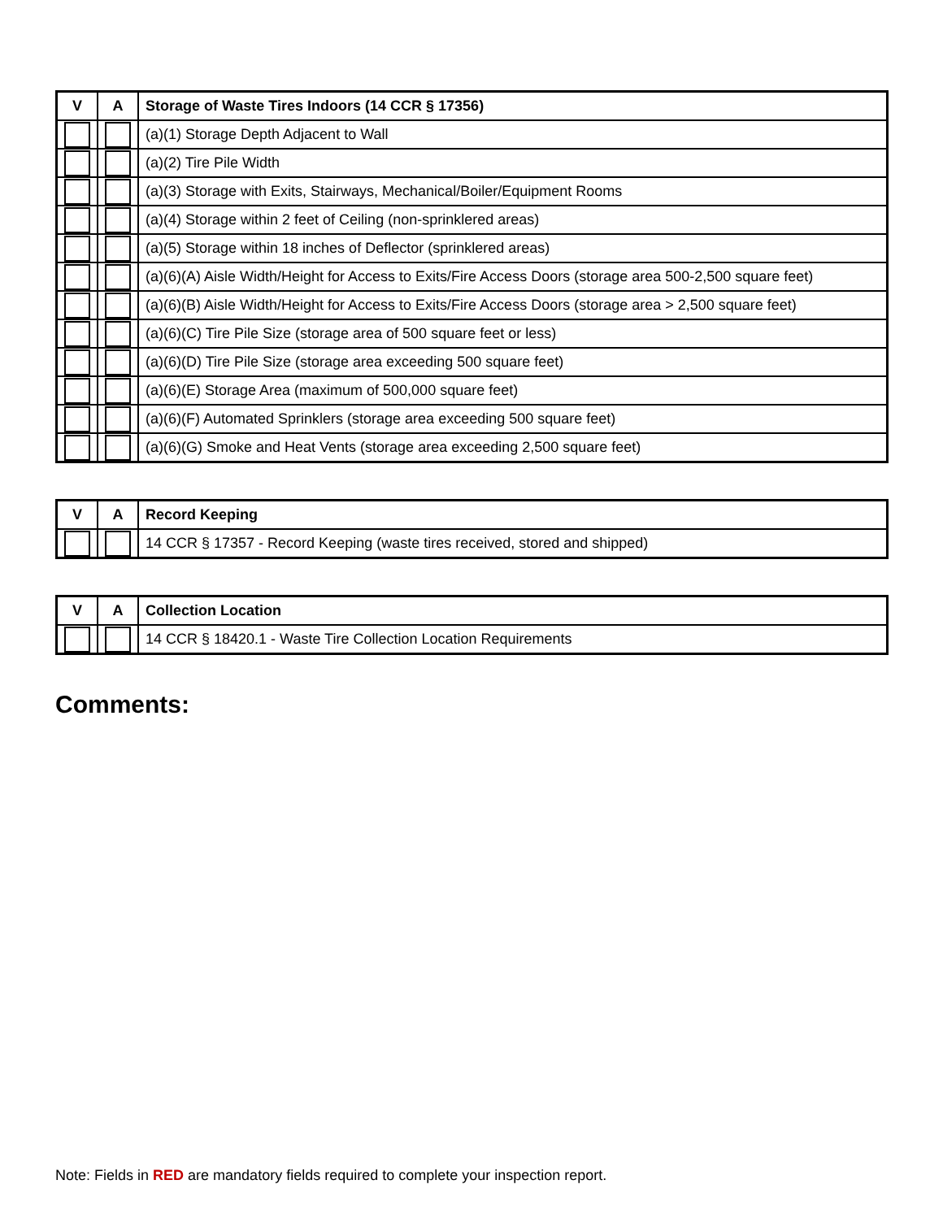| V | A | Storage of Waste Tires Indoors (14 CCR § 17356) |
| --- | --- | --- |
| | | (a)(1) Storage Depth Adjacent to Wall |
| | | (a)(2) Tire Pile Width |
| | | (a)(3) Storage with Exits, Stairways, Mechanical/Boiler/Equipment Rooms |
| | | (a)(4) Storage within 2 feet of Ceiling (non-sprinklered areas) |
| | | (a)(5) Storage within 18 inches of Deflector (sprinklered areas) |
| | | (a)(6)(A) Aisle Width/Height for Access to Exits/Fire Access Doors (storage area 500-2,500 square feet) |
| | | (a)(6)(B) Aisle Width/Height for Access to Exits/Fire Access Doors (storage area > 2,500 square feet) |
| | | (a)(6)(C) Tire Pile Size (storage area of 500 square feet or less) |
| | | (a)(6)(D) Tire Pile Size (storage area exceeding 500 square feet) |
| | | (a)(6)(E) Storage Area (maximum of 500,000 square feet) |
| | | (a)(6)(F) Automated Sprinklers (storage area exceeding 500 square feet) |
| | | (a)(6)(G) Smoke and Heat Vents (storage area exceeding 2,500 square feet) |
| V | A | Record Keeping |
| --- | --- | --- |
| | | 14 CCR § 17357 - Record Keeping (waste tires received, stored and shipped) |
| V | A | Collection Location |
| --- | --- | --- |
| | | 14 CCR § 18420.1 - Waste Tire Collection Location Requirements |
Comments:
Note: Fields in RED are mandatory fields required to complete your inspection report.